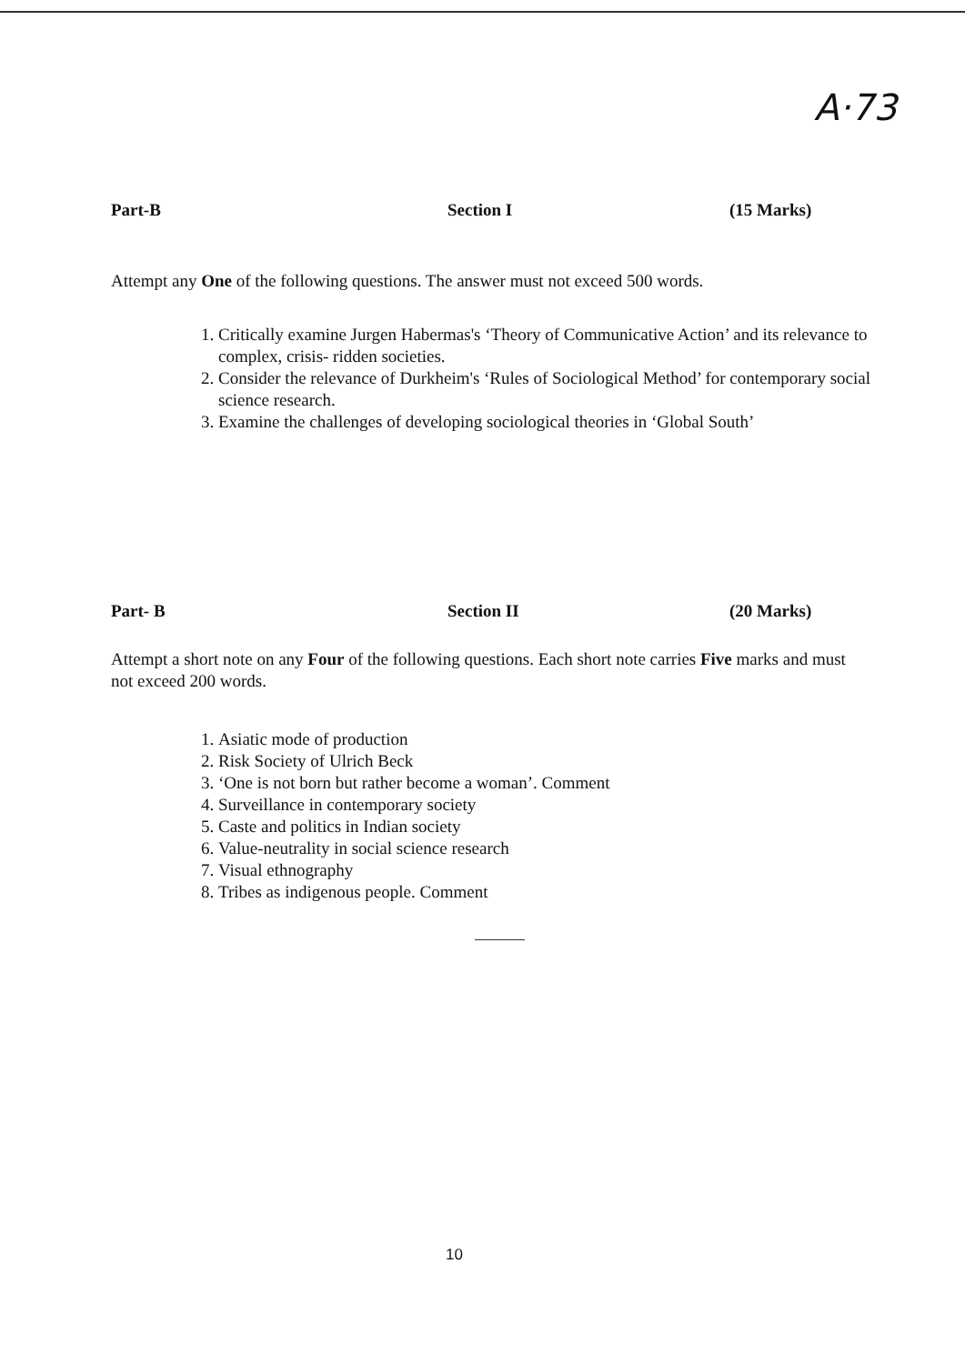A·73
Part-B Section I (15 Marks)
Attempt any One of the following questions. The answer must not exceed 500 words.
1. Critically examine Jurgen Habermas's ‘Theory of Communicative Action’ and its relevance to complex, crisis- ridden societies.
2. Consider the relevance of Durkheim's ‘Rules of Sociological Method’ for contemporary social science research.
3. Examine the challenges of developing sociological theories in ‘Global South’
Part- B Section II (20 Marks)
Attempt a short note on any Four of the following questions. Each short note carries Five marks and must not exceed 200 words.
1. Asiatic mode of production
2. Risk Society of Ulrich Beck
3. ‘One is not born but rather become a woman’. Comment
4. Surveillance in contemporary society
5. Caste and politics in Indian society
6. Value-neutrality in social science research
7. Visual ethnography
8. Tribes as indigenous people. Comment
10